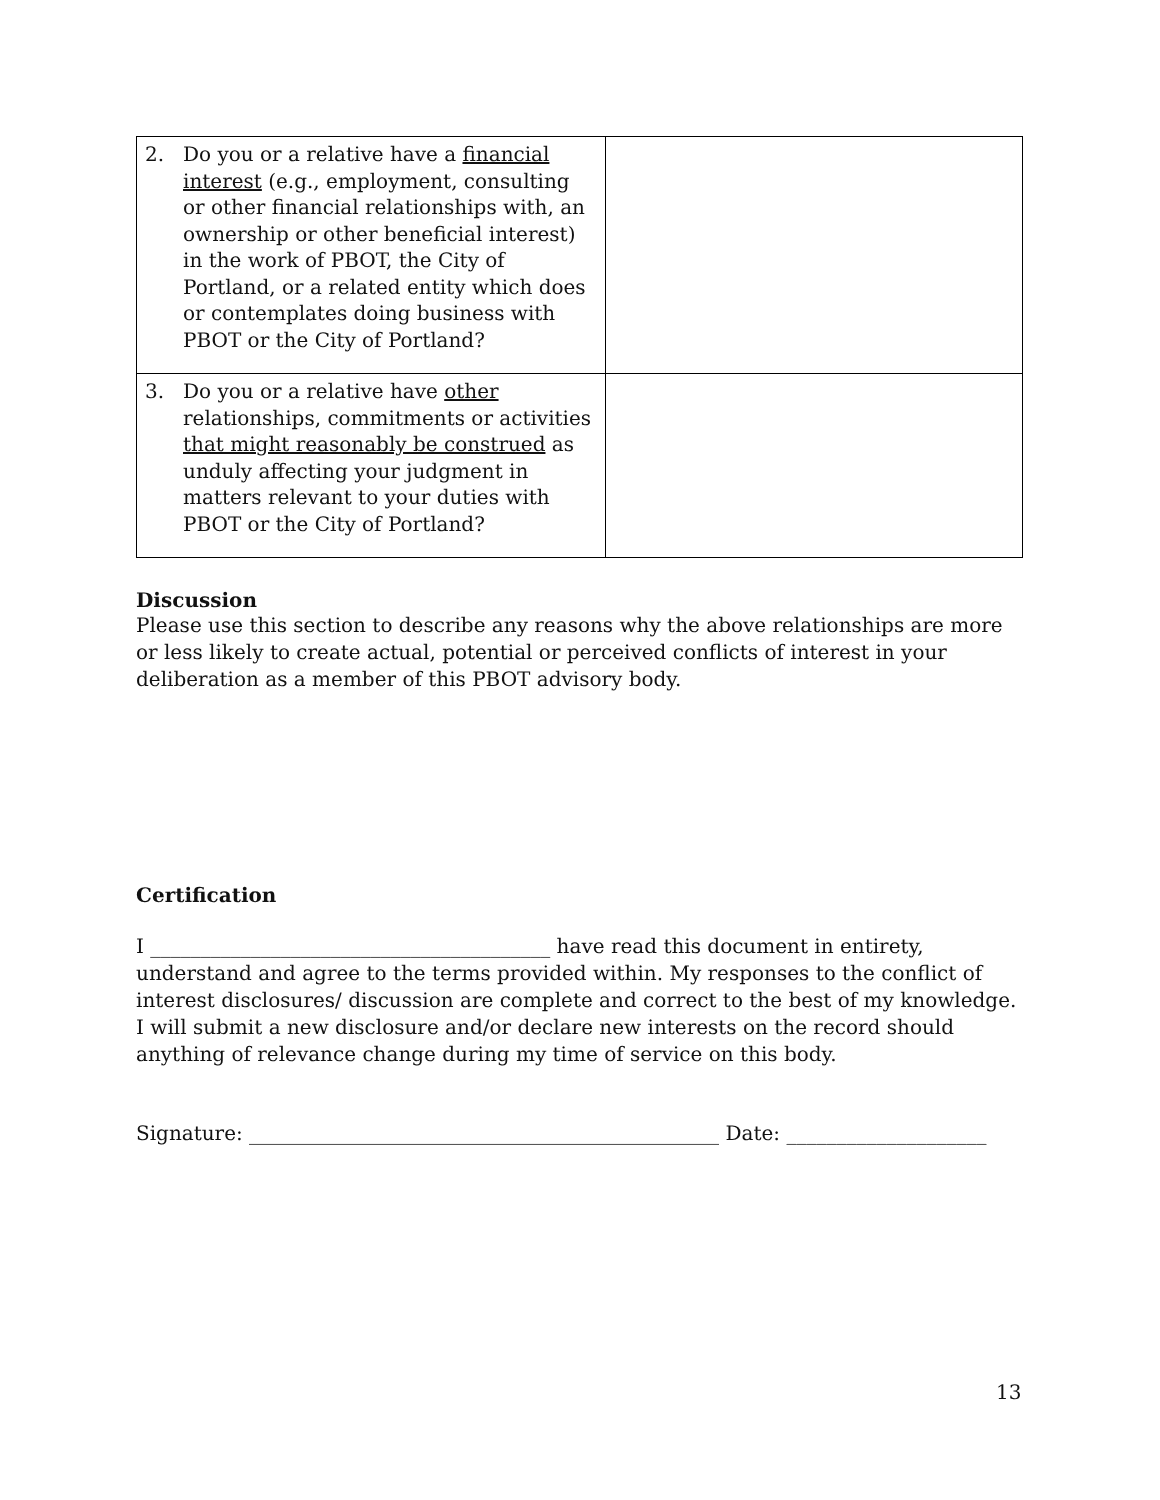| 2. Do you or a relative have a financial interest (e.g., employment, consulting or other financial relationships with, an ownership or other beneficial interest) in the work of PBOT, the City of Portland, or a related entity which does or contemplates doing business with PBOT or the City of Portland? | |
| 3. Do you or a relative have other relationships, commitments or activities that might reasonably be construed as unduly affecting your judgment in matters relevant to your duties with PBOT or the City of Portland? | |
Discussion
Please use this section to describe any reasons why the above relationships are more or less likely to create actual, potential or perceived conflicts of interest in your deliberation as a member of this PBOT advisory body.
Certification
I ________________________________________ have read this document in entirety, understand and agree to the terms provided within. My responses to the conflict of interest disclosures/ discussion are complete and correct to the best of my knowledge. I will submit a new disclosure and/or declare new interests on the record should anything of relevance change during my time of service on this body.
Signature: _______________________________________________ Date: ____________________
13